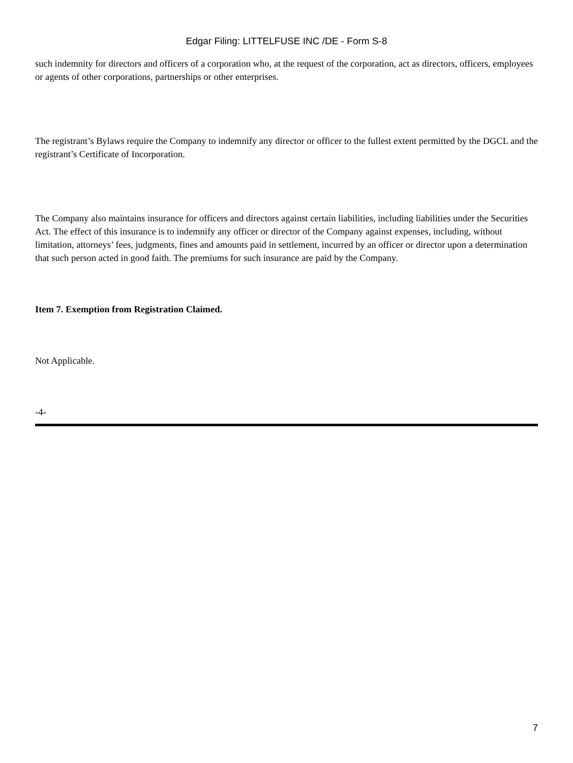Edgar Filing: LITTELFUSE INC /DE - Form S-8
such indemnity for directors and officers of a corporation who, at the request of the corporation, act as directors, officers, employees or agents of other corporations, partnerships or other enterprises.
The registrant’s Bylaws require the Company to indemnify any director or officer to the fullest extent permitted by the DGCL and the registrant’s Certificate of Incorporation.
The Company also maintains insurance for officers and directors against certain liabilities, including liabilities under the Securities Act. The effect of this insurance is to indemnify any officer or director of the Company against expenses, including, without limitation, attorneys’ fees, judgments, fines and amounts paid in settlement, incurred by an officer or director upon a determination that such person acted in good faith. The premiums for such insurance are paid by the Company.
Item 7. Exemption from Registration Claimed.
Not Applicable.
-4-
7